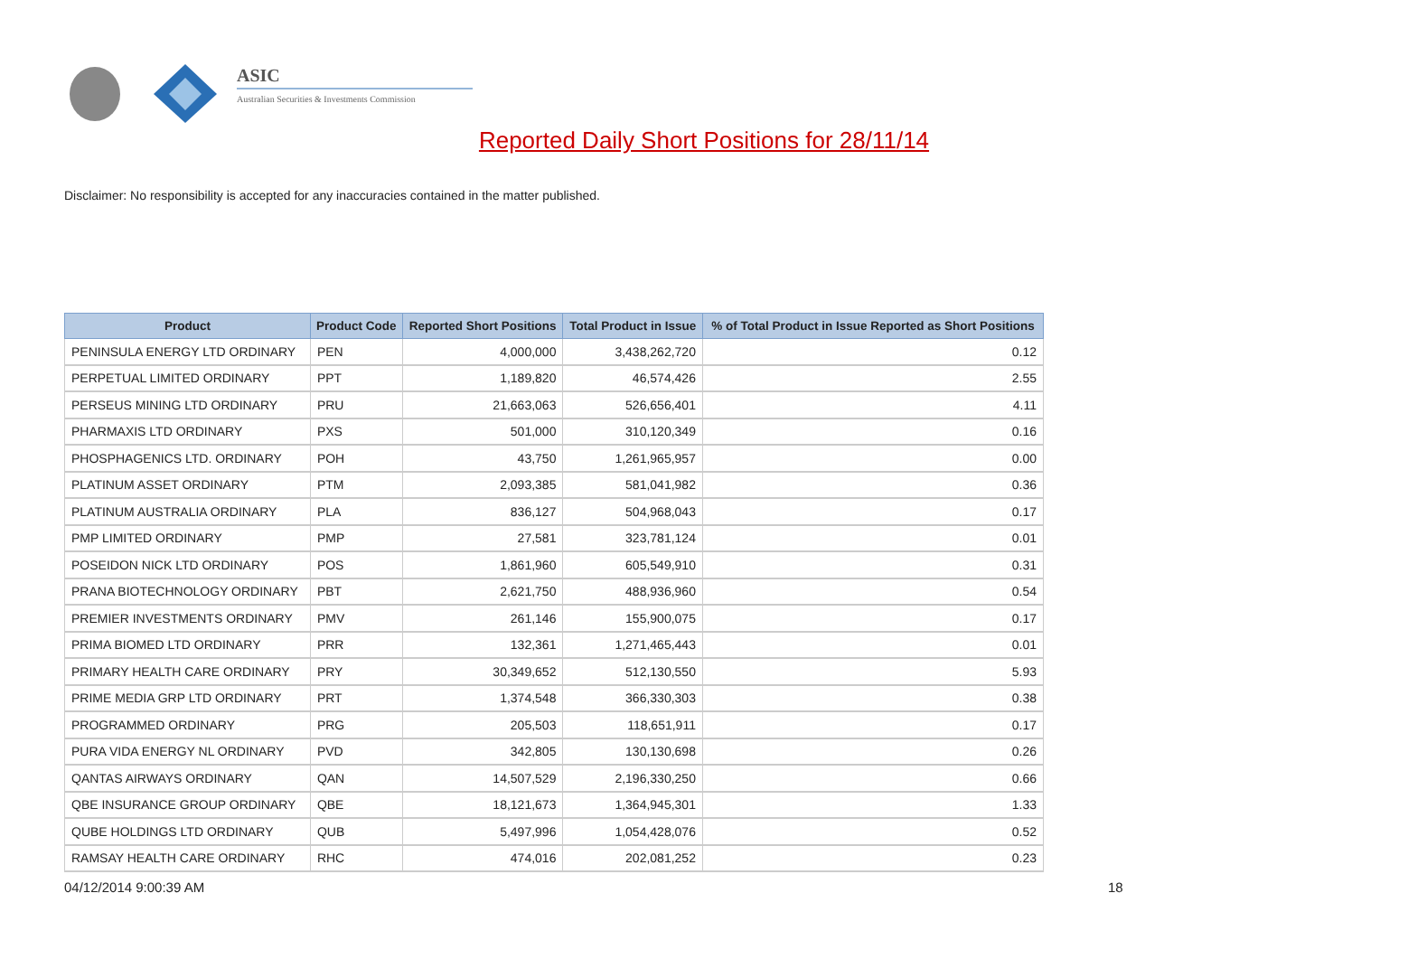ASIC
Australian Securities & Investments Commission
Reported Daily Short Positions for 28/11/14
Disclaimer: No responsibility is accepted for any inaccuracies contained in the matter published.
| Product | Product Code | Reported Short Positions | Total Product in Issue | % of Total Product in Issue Reported as Short Positions |
| --- | --- | --- | --- | --- |
| PENINSULA ENERGY LTD ORDINARY | PEN | 4,000,000 | 3,438,262,720 | 0.12 |
| PERPETUAL LIMITED ORDINARY | PPT | 1,189,820 | 46,574,426 | 2.55 |
| PERSEUS MINING LTD ORDINARY | PRU | 21,663,063 | 526,656,401 | 4.11 |
| PHARMAXIS LTD ORDINARY | PXS | 501,000 | 310,120,349 | 0.16 |
| PHOSPHAGENICS LTD. ORDINARY | POH | 43,750 | 1,261,965,957 | 0.00 |
| PLATINUM ASSET ORDINARY | PTM | 2,093,385 | 581,041,982 | 0.36 |
| PLATINUM AUSTRALIA ORDINARY | PLA | 836,127 | 504,968,043 | 0.17 |
| PMP LIMITED ORDINARY | PMP | 27,581 | 323,781,124 | 0.01 |
| POSEIDON NICK LTD ORDINARY | POS | 1,861,960 | 605,549,910 | 0.31 |
| PRANA BIOTECHNOLOGY ORDINARY | PBT | 2,621,750 | 488,936,960 | 0.54 |
| PREMIER INVESTMENTS ORDINARY | PMV | 261,146 | 155,900,075 | 0.17 |
| PRIMA BIOMED LTD ORDINARY | PRR | 132,361 | 1,271,465,443 | 0.01 |
| PRIMARY HEALTH CARE ORDINARY | PRY | 30,349,652 | 512,130,550 | 5.93 |
| PRIME MEDIA GRP LTD ORDINARY | PRT | 1,374,548 | 366,330,303 | 0.38 |
| PROGRAMMED ORDINARY | PRG | 205,503 | 118,651,911 | 0.17 |
| PURA VIDA ENERGY NL ORDINARY | PVD | 342,805 | 130,130,698 | 0.26 |
| QANTAS AIRWAYS ORDINARY | QAN | 14,507,529 | 2,196,330,250 | 0.66 |
| QBE INSURANCE GROUP ORDINARY | QBE | 18,121,673 | 1,364,945,301 | 1.33 |
| QUBE HOLDINGS LTD ORDINARY | QUB | 5,497,996 | 1,054,428,076 | 0.52 |
| RAMSAY HEALTH CARE ORDINARY | RHC | 474,016 | 202,081,252 | 0.23 |
04/12/2014 9:00:39 AM 18